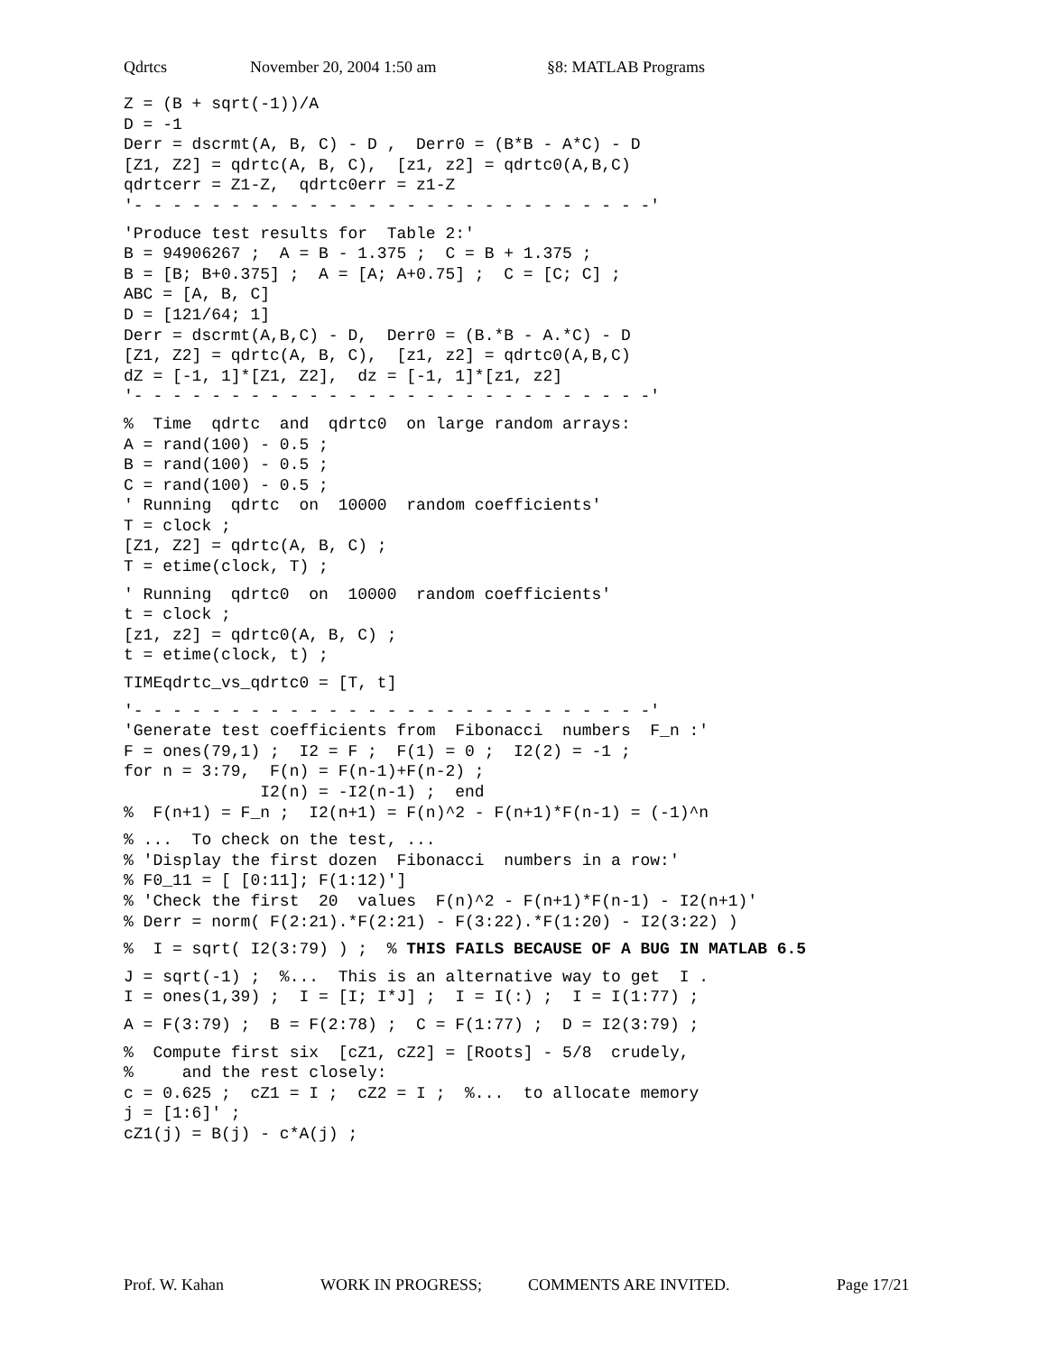Qdrtcs November 20, 2004 1:50 am §8: MATLAB Programs
Z = (B + sqrt(-1))/A
D = -1
Derr = dscrmt(A, B, C) - D ,  Derr0 = (B*B - A*C) - D
[Z1, Z2] = qdrtc(A, B, C),  [z1, z2] = qdrtc0(A,B,C)
qdrtcerr = Z1-Z,  qdrtc0err = z1-Z
'- - - - - - - - - - - - - - - - - - - - - - - - - - -'
 'Produce test results for  Table 2:'
B = 94906267 ;  A = B - 1.375 ;  C = B + 1.375 ;
B = [B; B+0.375] ;  A = [A; A+0.75] ;  C = [C; C] ;
ABC = [A, B, C]
D = [121/64; 1]
Derr = dscrmt(A,B,C) - D,  Derr0 = (B.*B - A.*C) - D
[Z1, Z2] = qdrtc(A, B, C),  [z1, z2] = qdrtc0(A,B,C)
dZ = [-1, 1]*[Z1, Z2],  dz = [-1, 1]*[z1, z2]
'- - - - - - - - - - - - - - - - - - - - - - - - - - -'
 %  Time  qdrtc  and  qdrtc0  on large random arrays:
A = rand(100) - 0.5 ;
B = rand(100) - 0.5 ;
C = rand(100) - 0.5 ;
' Running  qdrtc  on  10000  random coefficients'
T = clock ;
[Z1, Z2] = qdrtc(A, B, C) ;
T = etime(clock, T) ;
 ' Running  qdrtc0  on  10000  random coefficients'
t = clock ;
[z1, z2] = qdrtc0(A, B, C) ;
t = etime(clock, t) ;
 TIMEqdrtc_vs_qdrtc0 = [T, t]
 '- - - - - - - - - - - - - - - - - - - - - - - - - - -'
'Generate test coefficients from  Fibonacci  numbers  F_n :'
F = ones(79,1) ;  I2 = F ;  F(1) = 0 ;  I2(2) = -1 ;
for n = 3:79,  F(n) = F(n-1)+F(n-2) ;
              I2(n) = -I2(n-1) ;  end
%  F(n+1) = F_n ;  I2(n+1) = F(n)^2 - F(n+1)*F(n-1) = (-1)^n
 % ...  To check on the test, ...
% 'Display the first dozen  Fibonacci  numbers in a row:'
% F0_11 = [ [0:11]; F(1:12)']
% 'Check the first  20  values  F(n)^2 - F(n+1)*F(n-1) - I2(n+1)'
% Derr = norm( F(2:21).*F(2:21) - F(3:22).*F(1:20) - I2(3:22) )
 %  I = sqrt( I2(3:79) ) ;  % THIS FAILS BECAUSE OF A BUG IN MATLAB 6.5
 J = sqrt(-1) ;  %...  This is an alternative way to get  I .
I = ones(1,39) ;  I = [I; I*J] ;  I = I(:) ;  I = I(1:77) ;
 A = F(3:79) ;  B = F(2:78) ;  C = F(1:77) ;  D = I2(3:79) ;
 %  Compute first six  [cZ1, cZ2] = [Roots] - 5/8  crudely,
%     and the rest closely:
c = 0.625 ;  cZ1 = I ;  cZ2 = I ;  %...  to allocate memory
j = [1:6]' ;
cZ1(j) = B(j) - c*A(j) ;
Prof. W. Kahan WORK IN PROGRESS; COMMENTS ARE INVITED. Page 17/21